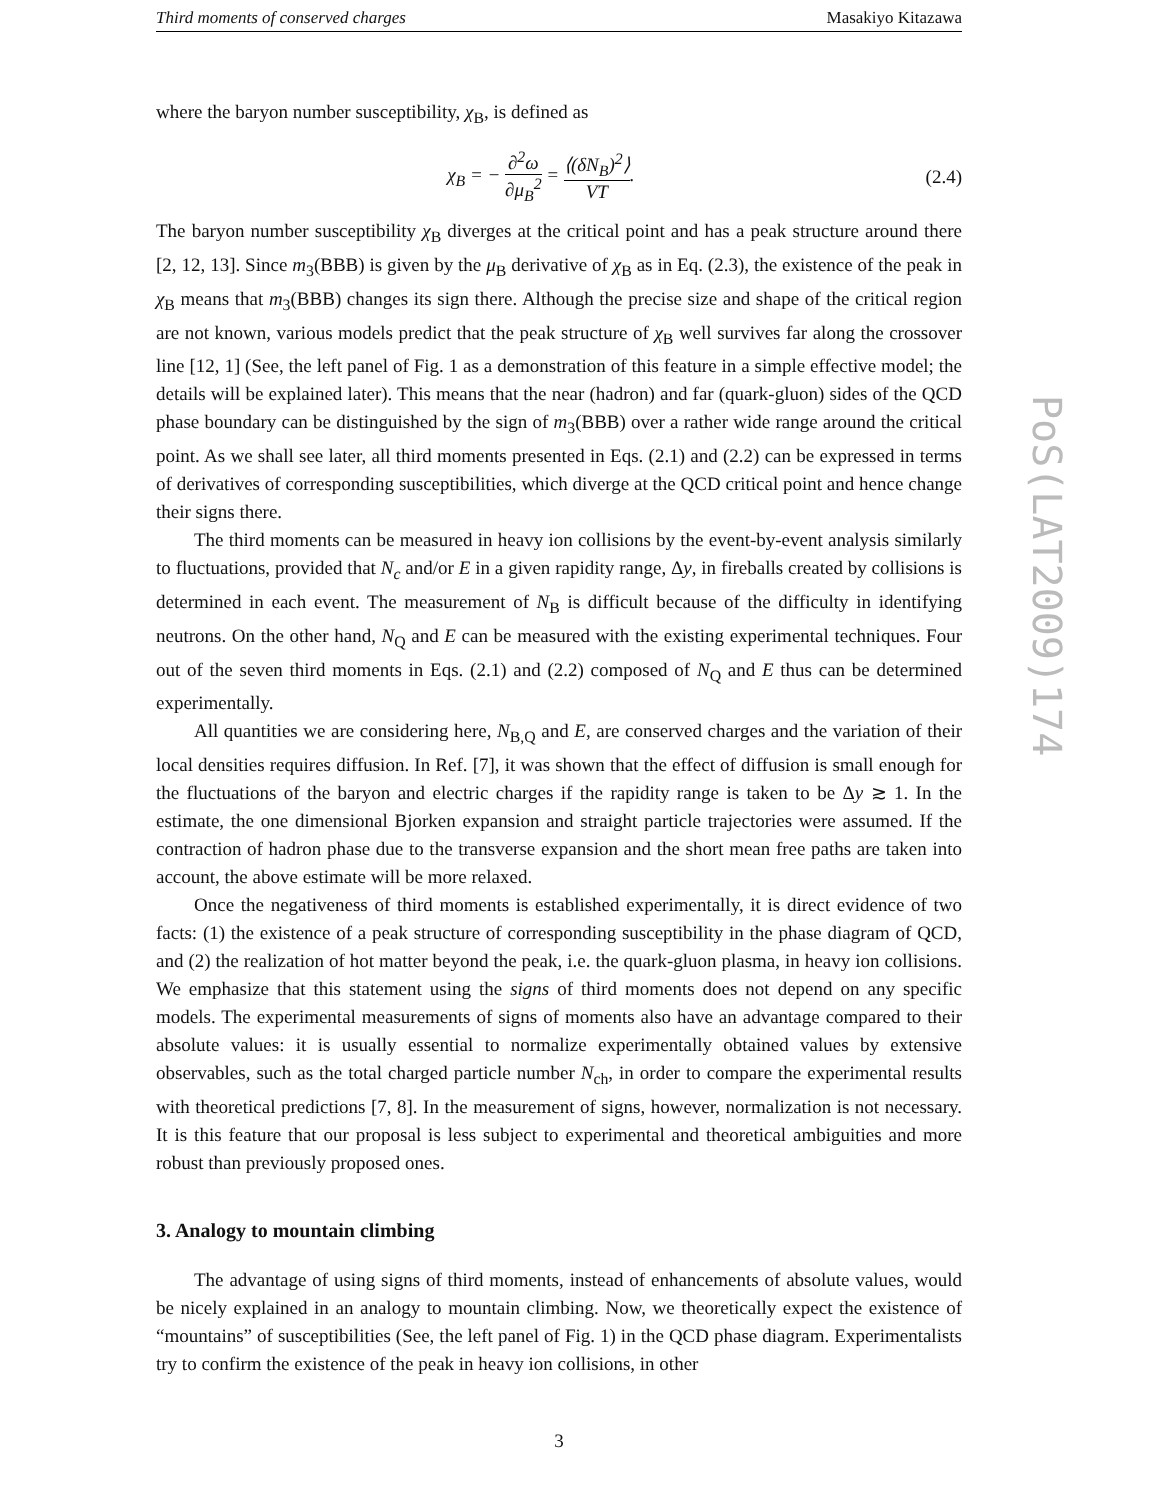Third moments of conserved charges Masakiyo Kitazawa
where the baryon number susceptibility, χ<sub>B</sub>, is defined as
χ<sub>B</sub> = − ∂<sup>2</sup>ω ∂μ<sub>B</sub><sup>2</sup> = ⟨(δN<sub>B</sub>)<sup>2</sup>⟩ VT. (2.4)
The baryon number susceptibility χ<sub>B</sub> diverges at the critical point and has a peak structure around there [2, 12, 13]. Since m<sub>3</sub>(BBB) is given by the μ<sub>B</sub> derivative of χ<sub>B</sub> as in Eq. (2.3), the existence of the peak in χ<sub>B</sub> means that m<sub>3</sub>(BBB) changes its sign there. Although the precise size and shape of the critical region are not known, various models predict that the peak structure of χ<sub>B</sub> well survives far along the crossover line [12, 1] (See, the left panel of Fig. 1 as a demonstration of this feature in a simple effective model; the details will be explained later). This means that the near (hadron) and far (quark-gluon) sides of the QCD phase boundary can be distinguished by the sign of m<sub>3</sub>(BBB) over a rather wide range around the critical point. As we shall see later, all third moments presented in Eqs. (2.1) and (2.2) can be expressed in terms of derivatives of corresponding susceptibilities, which diverge at the QCD critical point and hence change their signs there.
The third moments can be measured in heavy ion collisions by the event-by-event analysis similarly to fluctuations, provided that N<sub>c</sub> and/or E in a given rapidity range, Δy, in fireballs created by collisions is determined in each event. The measurement of N<sub>B</sub> is difficult because of the difficulty in identifying neutrons. On the other hand, N<sub>Q</sub> and E can be measured with the existing experimental techniques. Four out of the seven third moments in Eqs. (2.1) and (2.2) composed of N<sub>Q</sub> and E thus can be determined experimentally.
All quantities we are considering here, N<sub>B,Q</sub> and E, are conserved charges and the variation of their local densities requires diffusion. In Ref. [7], it was shown that the effect of diffusion is small enough for the fluctuations of the baryon and electric charges if the rapidity range is taken to be Δy ≳ 1. In the estimate, the one dimensional Bjorken expansion and straight particle trajectories were assumed. If the contraction of hadron phase due to the transverse expansion and the short mean free paths are taken into account, the above estimate will be more relaxed.
Once the negativeness of third moments is established experimentally, it is direct evidence of two facts: (1) the existence of a peak structure of corresponding susceptibility in the phase diagram of QCD, and (2) the realization of hot matter beyond the peak, i.e. the quark-gluon plasma, in heavy ion collisions. We emphasize that this statement using the signs of third moments does not depend on any specific models. The experimental measurements of signs of moments also have an advantage compared to their absolute values: it is usually essential to normalize experimentally obtained values by extensive observables, such as the total charged particle number N<sub>ch</sub>, in order to compare the experimental results with theoretical predictions [7, 8]. In the measurement of signs, however, normalization is not necessary. It is this feature that our proposal is less subject to experimental and theoretical ambiguities and more robust than previously proposed ones.
3. Analogy to mountain climbing
The advantage of using signs of third moments, instead of enhancements of absolute values, would be nicely explained in an analogy to mountain climbing. Now, we theoretically expect the existence of “mountains” of susceptibilities (See, the left panel of Fig. 1) in the QCD phase diagram. Experimentalists try to confirm the existence of the peak in heavy ion collisions, in other
3
PoS(LAT2009)174